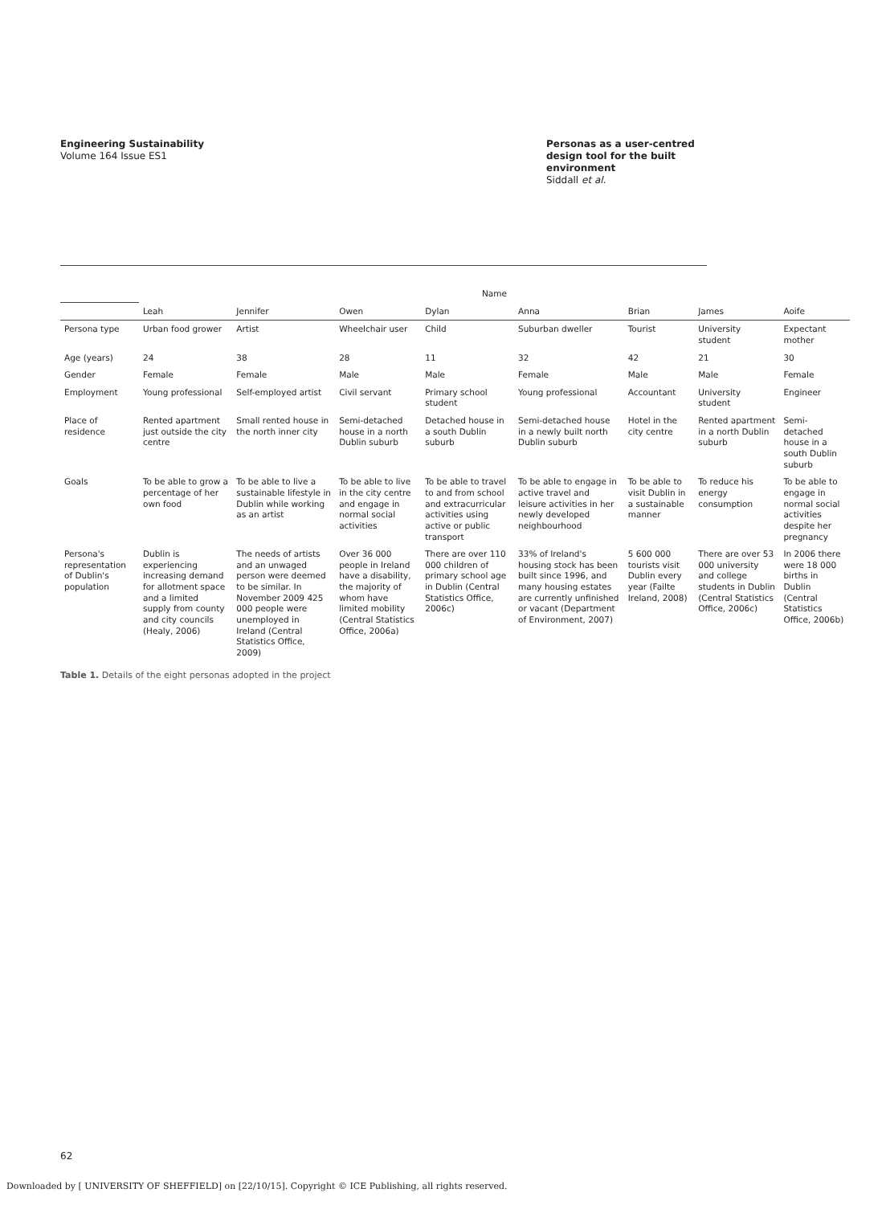Engineering Sustainability
Volume 164 Issue ES1
Personas as a user-centred design tool for the built environment
Siddall et al.
| | Name | | | | | | | |
| --- | --- | --- | --- | --- | --- | --- | --- | --- |
| | Leah | Jennifer | Owen | Dylan | Anna | Brian | James | Aoife |
| Persona type | Urban food grower | Artist | Wheelchair user | Child | Suburban dweller | Tourist | University student | Expectant mother |
| Age (years) | 24 | 38 | 28 | 11 | 32 | 42 | 21 | 30 |
| Gender | Female | Female | Male | Male | Female | Male | Male | Female |
| Employment | Young professional | Self-employed artist | Civil servant | Primary school student | Young professional | Accountant | University student | Engineer |
| Place of residence | Rented apartment just outside the city centre | Small rented house in the north inner city | Semi-detached house in a north Dublin suburb | Detached house in a south Dublin suburb | Semi-detached house in a newly built north Dublin suburb | Hotel in the city centre | Rented apartment in a north Dublin suburb | Semi-detached house in a south Dublin suburb |
| Goals | To be able to grow a percentage of her own food | To be able to live a sustainable lifestyle in Dublin while working as an artist | To be able to live in the city centre and engage in normal social activities | To be able to travel to and from school and extracurricular activities using active or public transport | To be able to engage in active travel and leisure activities in her newly developed neighbourhood | To be able to visit Dublin in a sustainable manner | To reduce his energy consumption | To be able to engage in normal social activities despite her pregnancy |
| Persona's representation of Dublin's population | Dublin is experiencing increasing demand for allotment space and a limited supply from county and city councils (Healy, 2006) | The needs of artists and an unwaged person were deemed to be similar. In November 2009 425 000 people were unemployed in Ireland (Central Statistics Office, 2009) | Over 36 000 people in Ireland have a disability, the majority of whom have limited mobility (Central Statistics Office, 2006a) | There are over 110 000 children of primary school age in Dublin (Central Statistics Office, 2006c) | 33% of Ireland's housing stock has been built since 1996, and many housing estates are currently unfinished or vacant (Department of Environment, 2007) | 5 600 000 tourists visit Dublin every year (Failte Ireland, 2008) | There are over 53 000 university and college students in Dublin (Central Statistics Office, 2006c) | In 2006 there were 18 000 births in Dublin (Central Statistics Office, 2006b) |
Table 1. Details of the eight personas adopted in the project
62
Downloaded by [ UNIVERSITY OF SHEFFIELD] on [22/10/15]. Copyright © ICE Publishing, all rights reserved.